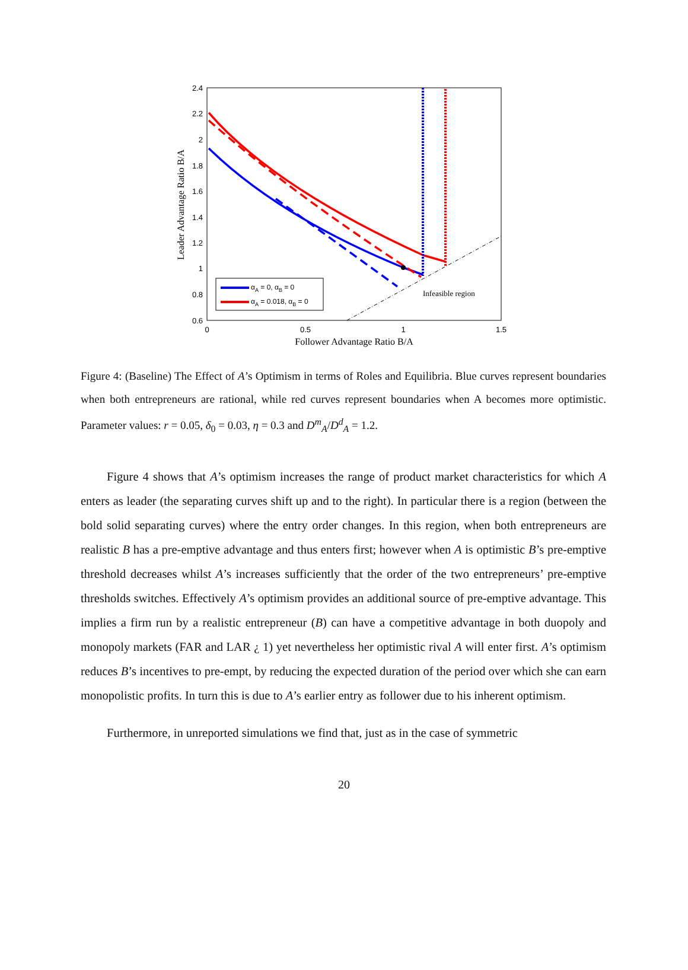2.4
2.2
2
1.8
1.6
1.4
1.2
1
0.8
0.6
0
0.5
1
1.5
Follower Advantage Ratio B/A
Leader Advantage Ratio B/A
Infeasible region
αA = 0, αB = 0
αA = 0.018, αB = 0
Figure 4: (Baseline) The Effect of A’s Optimism in terms of Roles and Equilibria. Blue curves represent boundaries when both entrepreneurs are rational, while red curves represent boundaries when A becomes more optimistic. Parameter values: r = 0.05, δ<sub>0</sub> = 0.03, η = 0.3 and D<sup>m</sup><sub>A</sub>/D<sup>d</sup><sub>A</sub> = 1.2.
Figure 4 shows that A’s optimism increases the range of product market characteristics for which A enters as leader (the separating curves shift up and to the right). In particular there is a region (between the bold solid separating curves) where the entry order changes. In this region, when both entrepreneurs are realistic B has a pre-emptive advantage and thus enters first; however when A is optimistic B’s pre-emptive threshold decreases whilst A’s increases sufficiently that the order of the two entrepreneurs’ pre-emptive thresholds switches. Effectively A’s optimism provides an additional source of pre-emptive advantage. This implies a firm run by a realistic entrepreneur (B) can have a competitive advantage in both duopoly and monopoly markets (FAR and LAR ¿ 1) yet nevertheless her optimistic rival A will enter first. A’s optimism reduces B’s incentives to pre-empt, by reducing the expected duration of the period over which she can earn monopolistic profits. In turn this is due to A’s earlier entry as follower due to his inherent optimism.
Furthermore, in unreported simulations we find that, just as in the case of symmetric
20